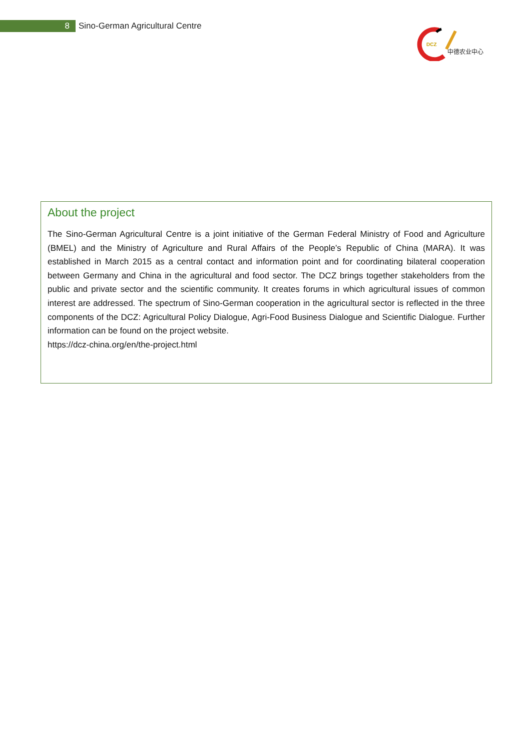8
Sino-German Agricultural Centre
DCZ
中德农业中心
About the project
The Sino-German Agricultural Centre is a joint initiative of the German Federal Ministry of Food and Agriculture (BMEL) and the Ministry of Agriculture and Rural Affairs of the People’s Republic of China (MARA). It was established in March 2015 as a central contact and information point and for coordinating bilateral cooperation between Germany and China in the agricultural and food sector. The DCZ brings together stakeholders from the public and private sector and the scientific community. It creates forums in which agricultural issues of common interest are addressed. The spectrum of Sino-German cooperation in the agricultural sector is reflected in the three components of the DCZ: Agricultural Policy Dialogue, Agri-Food Business Dialogue and Scientific Dialogue. Further information can be found on the project website.
https://dcz-china.org/en/the-project.html